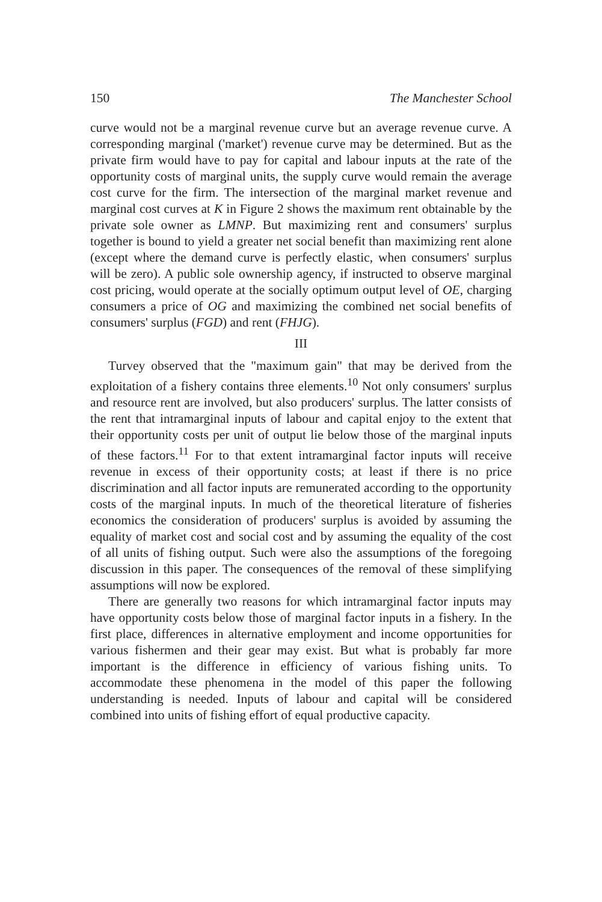150 The Manchester School
curve would not be a marginal revenue curve but an average revenue curve. A corresponding marginal ('market') revenue curve may be determined. But as the private firm would have to pay for capital and labour inputs at the rate of the opportunity costs of marginal units, the supply curve would remain the average cost curve for the firm. The intersection of the marginal market revenue and marginal cost curves at K in Figure 2 shows the maximum rent obtainable by the private sole owner as LMNP. But maximizing rent and consumers' surplus together is bound to yield a greater net social benefit than maximizing rent alone (except where the demand curve is perfectly elastic, when consumers' surplus will be zero). A public sole ownership agency, if instructed to observe marginal cost pricing, would operate at the socially optimum output level of OE, charging consumers a price of OG and maximizing the combined net social benefits of consumers' surplus (FGD) and rent (FHJG).
III
Turvey observed that the "maximum gain" that may be derived from the exploitation of a fishery contains three elements.<sup>10</sup> Not only consumers' surplus and resource rent are involved, but also producers' surplus. The latter consists of the rent that intramarginal inputs of labour and capital enjoy to the extent that their opportunity costs per unit of output lie below those of the marginal inputs of these factors.<sup>11</sup> For to that extent intramarginal factor inputs will receive revenue in excess of their opportunity costs; at least if there is no price discrimination and all factor inputs are remunerated according to the opportunity costs of the marginal inputs. In much of the theoretical literature of fisheries economics the consideration of producers' surplus is avoided by assuming the equality of market cost and social cost and by assuming the equality of the cost of all units of fishing output. Such were also the assumptions of the foregoing discussion in this paper. The consequences of the removal of these simplifying assumptions will now be explored.
There are generally two reasons for which intramarginal factor inputs may have opportunity costs below those of marginal factor inputs in a fishery. In the first place, differences in alternative employment and income opportunities for various fishermen and their gear may exist. But what is probably far more important is the difference in efficiency of various fishing units. To accommodate these phenomena in the model of this paper the following understanding is needed. Inputs of labour and capital will be considered combined into units of fishing effort of equal productive capacity.